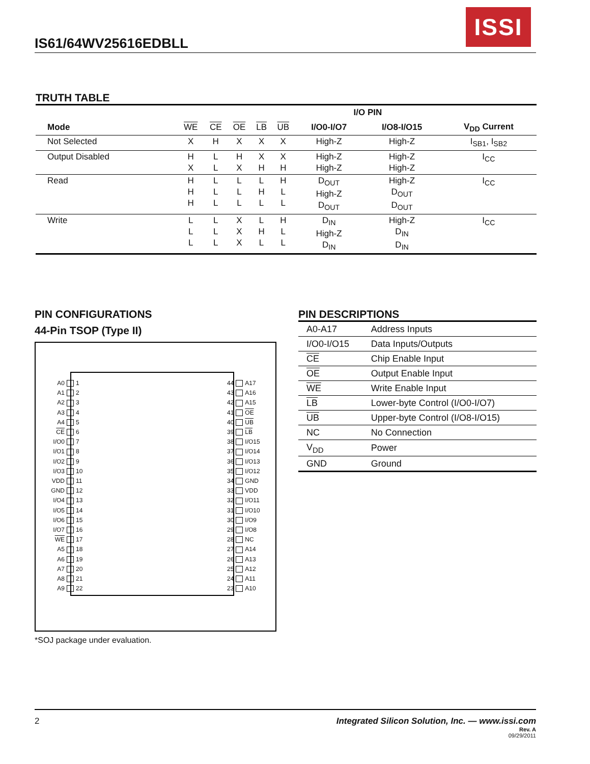ISSI
IS61/64WV25616EDBLL
TRUTH TABLE
| | | | | | | I/O PIN | | |
| --- | --- | --- | --- | --- | --- | --- | --- | --- |
| Mode | WE | CE | OE | LB | UB | I/O0-I/O7 | I/O8-I/O15 | V<sub>DD</sub> Current |
| Not Selected | X | H | X | X | X | High-Z | High-Z | I<sub>SB1</sub>, I<sub>SB2</sub> |
| Output Disabled | H X | L L | H X | X H | X H | High-Z High-Z | High-Z High-Z | I<sub>CC</sub> |
| Read | H H H | L L L | L L L | L H L | H L L | D<sub>OUT</sub> High-Z D<sub>OUT</sub> | High-Z D<sub>OUT</sub> D<sub>OUT</sub> | I<sub>CC</sub> |
| Write | L L L | L L L | X X X | L H L | H L L | D<sub>IN</sub> High-Z D<sub>IN</sub> | High-Z D<sub>IN</sub> D<sub>IN</sub> | I<sub>CC</sub> |
PIN CONFIGURATIONS
44-Pin TSOP (Type II)
A0 1
A1 2
A2 3
A3 4
A4 5
CE 6
I/O0 7
I/O1 8
I/O2 9
I/O3 10
VDD 11
GND 12
I/O4 13
I/O5 14
I/O6 15
I/O7 16
WE 17
A5 18
A6 19
A7 20
A8 21
A9 22
44 A17
43 A16
42 A15
41 OE
40 UB
39 LB
38 I/O15
37 I/O14
36 I/O13
35 I/O12
34 GND
33 VDD
32 I/O11
31 I/O10
30 I/O9
29 I/O8
28 NC
27 A14
26 A13
25 A12
24 A11
23 A10
*SOJ package under evaluation.
PIN DESCRIPTIONS
| A0-A17 | Address Inputs |
| I/O0-I/O15 | Data Inputs/Outputs |
| CE | Chip Enable Input |
| OE | Output Enable Input |
| WE | Write Enable Input |
| LB | Lower-byte Control (I/O0-I/O7) |
| UB | Upper-byte Control (I/O8-I/O15) |
| NC | No Connection |
| V<sub>DD</sub> | Power |
| GND | Ground |
2 Integrated Silicon Solution, Inc. — www.issi.com
Rev. A
09/29/2011